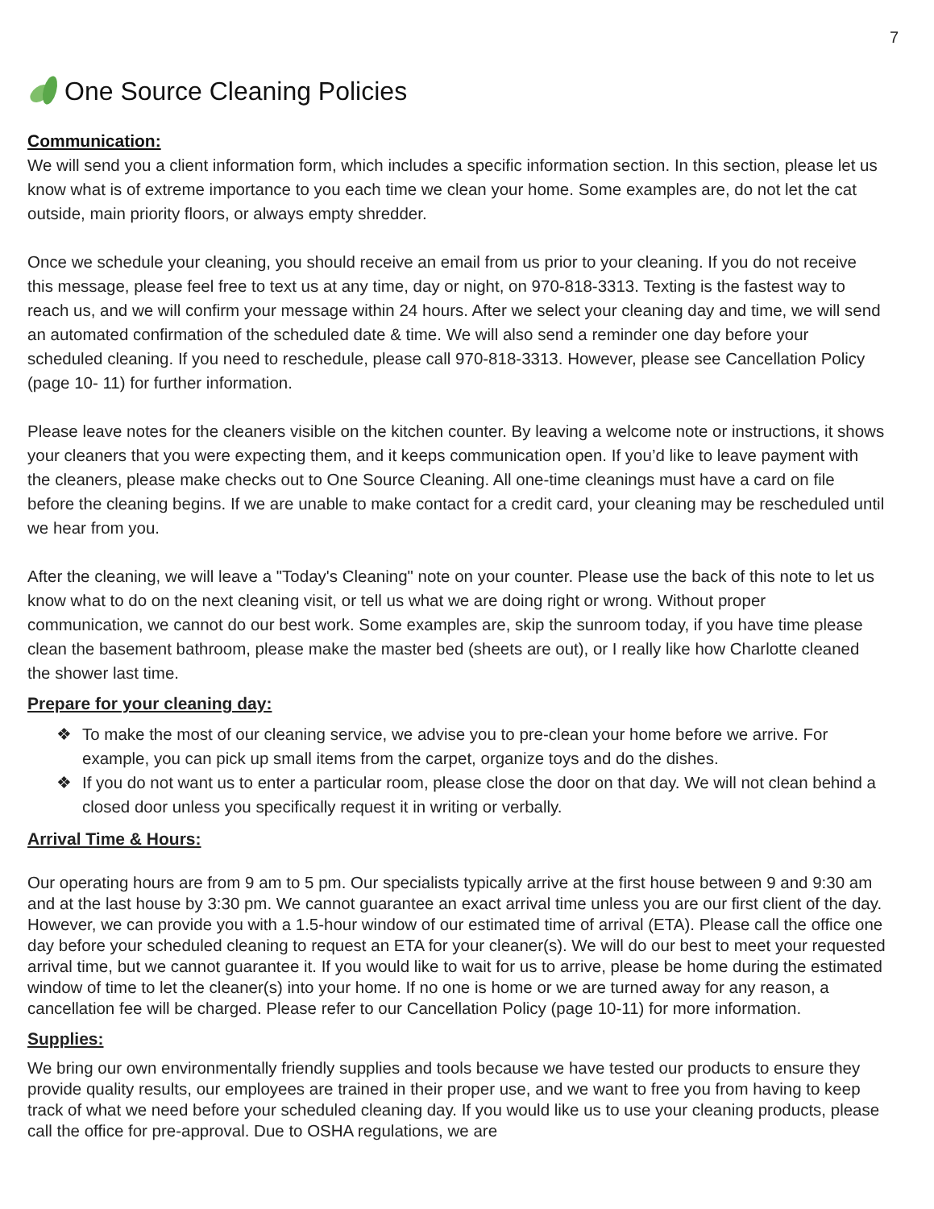7
One Source Cleaning Policies
Communication:
We will send you a client information form, which includes a specific information section. In this section, please let us know what is of extreme importance to you each time we clean your home. Some examples are, do not let the cat outside, main priority floors, or always empty shredder.
Once we schedule your cleaning, you should receive an email from us prior to your cleaning. If you do not receive this message, please feel free to text us at any time, day or night, on 970-818-3313. Texting is the fastest way to reach us, and we will confirm your message within 24 hours. After we select your cleaning day and time, we will send an automated confirmation of the scheduled date & time. We will also send a reminder one day before your scheduled cleaning. If you need to reschedule, please call 970-818-3313. However, please see Cancellation Policy (page 10- 11) for further information.
Please leave notes for the cleaners visible on the kitchen counter. By leaving a welcome note or instructions, it shows your cleaners that you were expecting them, and it keeps communication open. If you’d like to leave payment with the cleaners, please make checks out to One Source Cleaning. All one-time cleanings must have a card on file before the cleaning begins. If we are unable to make contact for a credit card, your cleaning may be rescheduled until we hear from you.
After the cleaning, we will leave a "Today's Cleaning" note on your counter. Please use the back of this note to let us know what to do on the next cleaning visit, or tell us what we are doing right or wrong. Without proper communication, we cannot do our best work. Some examples are, skip the sunroom today, if you have time please clean the basement bathroom, please make the master bed (sheets are out), or I really like how Charlotte cleaned the shower last time.
Prepare for your cleaning day:
❖ To make the most of our cleaning service, we advise you to pre-clean your home before we arrive. For example, you can pick up small items from the carpet, organize toys and do the dishes.
❖ If you do not want us to enter a particular room, please close the door on that day. We will not clean behind a closed door unless you specifically request it in writing or verbally.
Arrival Time & Hours:
Our operating hours are from 9 am to 5 pm. Our specialists typically arrive at the first house between 9 and 9:30 am and at the last house by 3:30 pm. We cannot guarantee an exact arrival time unless you are our first client of the day. However, we can provide you with a 1.5-hour window of our estimated time of arrival (ETA). Please call the office one day before your scheduled cleaning to request an ETA for your cleaner(s). We will do our best to meet your requested arrival time, but we cannot guarantee it. If you would like to wait for us to arrive, please be home during the estimated window of time to let the cleaner(s) into your home. If no one is home or we are turned away for any reason, a cancellation fee will be charged. Please refer to our Cancellation Policy (page 10-11) for more information.
Supplies:
We bring our own environmentally friendly supplies and tools because we have tested our products to ensure they provide quality results, our employees are trained in their proper use, and we want to free you from having to keep track of what we need before your scheduled cleaning day. If you would like us to use your cleaning products, please call the office for pre-approval. Due to OSHA regulations, we are